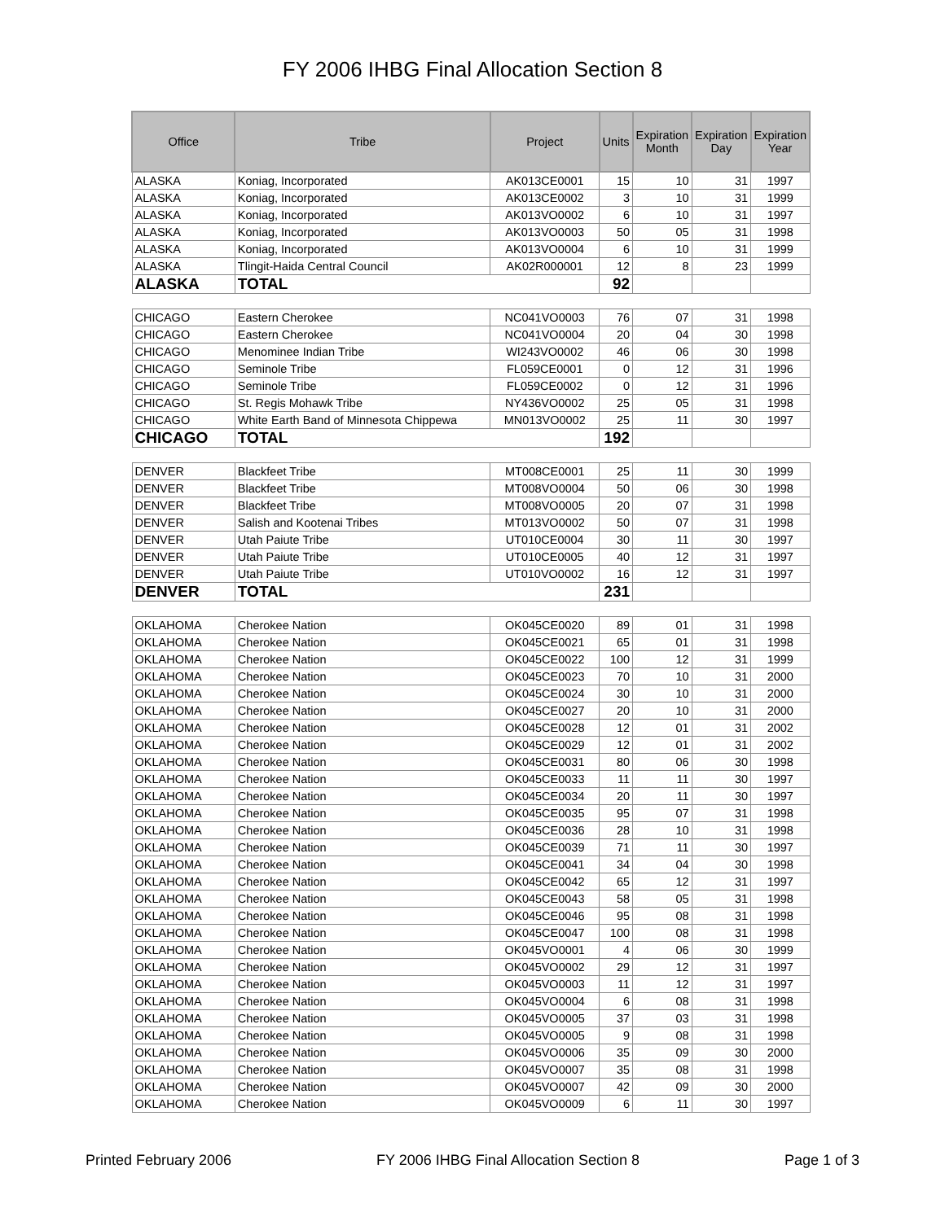FY 2006 IHBG Final Allocation Section 8
| Office | Tribe | Project | Units | Expiration Month | Expiration Day | Expiration Year |
| --- | --- | --- | --- | --- | --- | --- |
| ALASKA | Koniag, Incorporated | AK013CE0001 | 15 | 10 | 31 | 1997 |
| ALASKA | Koniag, Incorporated | AK013CE0002 | 3 | 10 | 31 | 1999 |
| ALASKA | Koniag, Incorporated | AK013VO0002 | 6 | 10 | 31 | 1997 |
| ALASKA | Koniag, Incorporated | AK013VO0003 | 50 | 05 | 31 | 1998 |
| ALASKA | Koniag, Incorporated | AK013VO0004 | 6 | 10 | 31 | 1999 |
| ALASKA | Tlingit-Haida Central Council | AK02R000001 | 12 | 8 | 23 | 1999 |
| ALASKA | TOTAL | | 92 | | | |
| CHICAGO | Eastern Cherokee | NC041VO0003 | 76 | 07 | 31 | 1998 |
| CHICAGO | Eastern Cherokee | NC041VO0004 | 20 | 04 | 30 | 1998 |
| CHICAGO | Menominee Indian Tribe | WI243VO0002 | 46 | 06 | 30 | 1998 |
| CHICAGO | Seminole Tribe | FL059CE0001 | 0 | 12 | 31 | 1996 |
| CHICAGO | Seminole Tribe | FL059CE0002 | 0 | 12 | 31 | 1996 |
| CHICAGO | St. Regis Mohawk Tribe | NY436VO0002 | 25 | 05 | 31 | 1998 |
| CHICAGO | White Earth Band of Minnesota Chippewa | MN013VO0002 | 25 | 11 | 30 | 1997 |
| CHICAGO | TOTAL | | 192 | | | |
| DENVER | Blackfeet Tribe | MT008CE0001 | 25 | 11 | 30 | 1999 |
| DENVER | Blackfeet Tribe | MT008VO0004 | 50 | 06 | 30 | 1998 |
| DENVER | Blackfeet Tribe | MT008VO0005 | 20 | 07 | 31 | 1998 |
| DENVER | Salish and Kootenai Tribes | MT013VO0002 | 50 | 07 | 31 | 1998 |
| DENVER | Utah Paiute Tribe | UT010CE0004 | 30 | 11 | 30 | 1997 |
| DENVER | Utah Paiute Tribe | UT010CE0005 | 40 | 12 | 31 | 1997 |
| DENVER | Utah Paiute Tribe | UT010VO0002 | 16 | 12 | 31 | 1997 |
| DENVER | TOTAL | | 231 | | | |
| OKLAHOMA | Cherokee Nation | OK045CE0020 | 89 | 01 | 31 | 1998 |
| OKLAHOMA | Cherokee Nation | OK045CE0021 | 65 | 01 | 31 | 1998 |
| OKLAHOMA | Cherokee Nation | OK045CE0022 | 100 | 12 | 31 | 1999 |
| OKLAHOMA | Cherokee Nation | OK045CE0023 | 70 | 10 | 31 | 2000 |
| OKLAHOMA | Cherokee Nation | OK045CE0024 | 30 | 10 | 31 | 2000 |
| OKLAHOMA | Cherokee Nation | OK045CE0027 | 20 | 10 | 31 | 2000 |
| OKLAHOMA | Cherokee Nation | OK045CE0028 | 12 | 01 | 31 | 2002 |
| OKLAHOMA | Cherokee Nation | OK045CE0029 | 12 | 01 | 31 | 2002 |
| OKLAHOMA | Cherokee Nation | OK045CE0031 | 80 | 06 | 30 | 1998 |
| OKLAHOMA | Cherokee Nation | OK045CE0033 | 11 | 11 | 30 | 1997 |
| OKLAHOMA | Cherokee Nation | OK045CE0034 | 20 | 11 | 30 | 1997 |
| OKLAHOMA | Cherokee Nation | OK045CE0035 | 95 | 07 | 31 | 1998 |
| OKLAHOMA | Cherokee Nation | OK045CE0036 | 28 | 10 | 31 | 1998 |
| OKLAHOMA | Cherokee Nation | OK045CE0039 | 71 | 11 | 30 | 1997 |
| OKLAHOMA | Cherokee Nation | OK045CE0041 | 34 | 04 | 30 | 1998 |
| OKLAHOMA | Cherokee Nation | OK045CE0042 | 65 | 12 | 31 | 1997 |
| OKLAHOMA | Cherokee Nation | OK045CE0043 | 58 | 05 | 31 | 1998 |
| OKLAHOMA | Cherokee Nation | OK045CE0046 | 95 | 08 | 31 | 1998 |
| OKLAHOMA | Cherokee Nation | OK045CE0047 | 100 | 08 | 31 | 1998 |
| OKLAHOMA | Cherokee Nation | OK045VO0001 | 4 | 06 | 30 | 1999 |
| OKLAHOMA | Cherokee Nation | OK045VO0002 | 29 | 12 | 31 | 1997 |
| OKLAHOMA | Cherokee Nation | OK045VO0003 | 11 | 12 | 31 | 1997 |
| OKLAHOMA | Cherokee Nation | OK045VO0004 | 6 | 08 | 31 | 1998 |
| OKLAHOMA | Cherokee Nation | OK045VO0005 | 37 | 03 | 31 | 1998 |
| OKLAHOMA | Cherokee Nation | OK045VO0005 | 9 | 08 | 31 | 1998 |
| OKLAHOMA | Cherokee Nation | OK045VO0006 | 35 | 09 | 30 | 2000 |
| OKLAHOMA | Cherokee Nation | OK045VO0007 | 35 | 08 | 31 | 1998 |
| OKLAHOMA | Cherokee Nation | OK045VO0007 | 42 | 09 | 30 | 2000 |
| OKLAHOMA | Cherokee Nation | OK045VO0009 | 6 | 11 | 30 | 1997 |
Printed February 2006 FY 2006 IHBG Final Allocation Section 8 Page 1 of 3